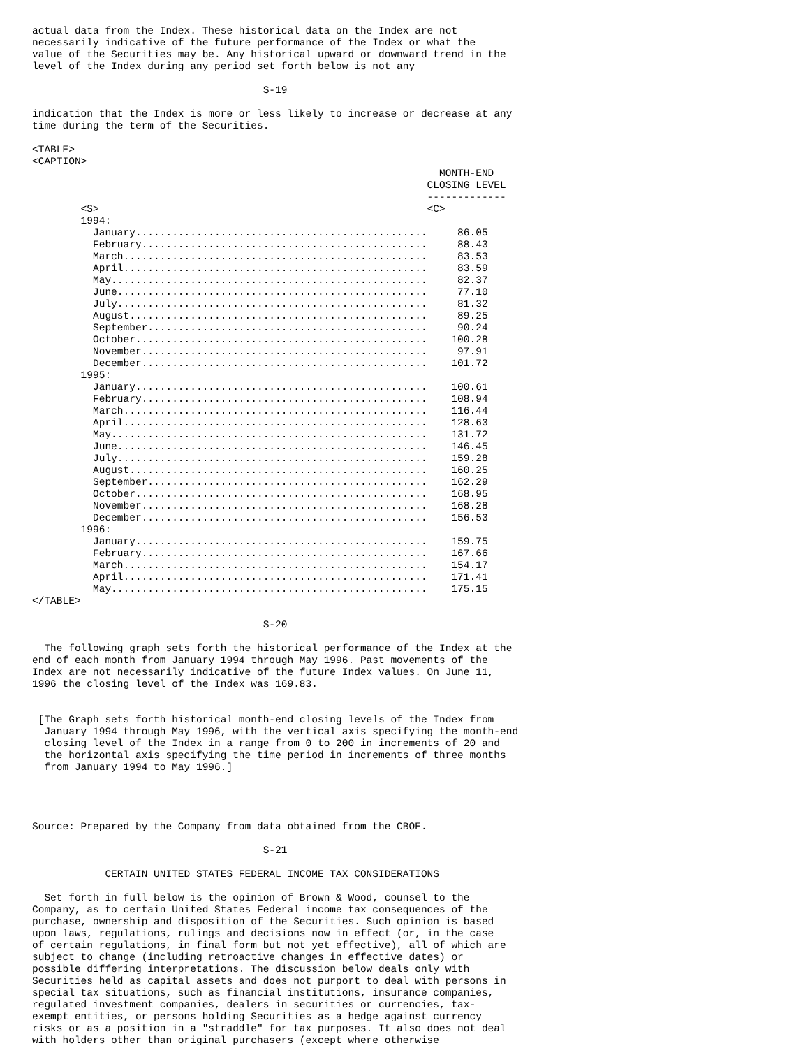actual data from the Index. These historical data on the Index are not
necessarily indicative of the future performance of the Index or what the
value of the Securities may be. Any historical upward or downward trend in the
level of the Index during any period set forth below is not any

                                      S-19

indication that the Index is more or less likely to increase or decrease at any
time during the term of the Securities.

<TABLE>
<CAPTION>
                                                                   MONTH-END
                                                                 CLOSING LEVEL
                                                                 -------------
        <S>                                                      <C>
        1994:
          January................................................     86.05
          February...............................................     88.43
          March..................................................     83.53
          April..................................................     83.59
          May....................................................     82.37
          June...................................................     77.10
          July...................................................     81.32
          August.................................................     89.25
          September..............................................     90.24
          October................................................    100.28
          November...............................................     97.91
          December...............................................    101.72
        1995:
          January................................................    100.61
          February...............................................    108.94
          March..................................................    116.44
          April..................................................    128.63
          May....................................................    131.72
          June...................................................    146.45
          July...................................................    159.28
          August.................................................    160.25
          September..............................................    162.29
          October................................................    168.95
          November...............................................    168.28
          December...............................................    156.53
        1996:
          January................................................    159.75
          February...............................................    167.66
          March..................................................    154.17
          April..................................................    171.41
          May....................................................    175.15
</TABLE>

                                      S-20

  The following graph sets forth the historical performance of the Index at the
end of each month from January 1994 through May 1996. Past movements of the
Index are not necessarily indicative of the future Index values. On June 11,
1996 the closing level of the Index was 169.83.


 [The Graph sets forth historical month-end closing levels of the Index from
  January 1994 through May 1996, with the vertical axis specifying the month-end
  closing level of the Index in a range from 0 to 200 in increments of 20 and
  the horizontal axis specifying the time period in increments of three months
  from January 1994 to May 1996.]




Source: Prepared by the Company from data obtained from the CBOE.

                                      S-21

            CERTAIN UNITED STATES FEDERAL INCOME TAX CONSIDERATIONS

  Set forth in full below is the opinion of Brown & Wood, counsel to the
Company, as to certain United States Federal income tax consequences of the
purchase, ownership and disposition of the Securities. Such opinion is based
upon laws, regulations, rulings and decisions now in effect (or, in the case
of certain regulations, in final form but not yet effective), all of which are
subject to change (including retroactive changes in effective dates) or
possible differing interpretations. The discussion below deals only with
Securities held as capital assets and does not purport to deal with persons in
special tax situations, such as financial institutions, insurance companies,
regulated investment companies, dealers in securities or currencies, tax-
exempt entities, or persons holding Securities as a hedge against currency
risks or as a position in a "straddle" for tax purposes. It also does not deal
with holders other than original purchasers (except where otherwise